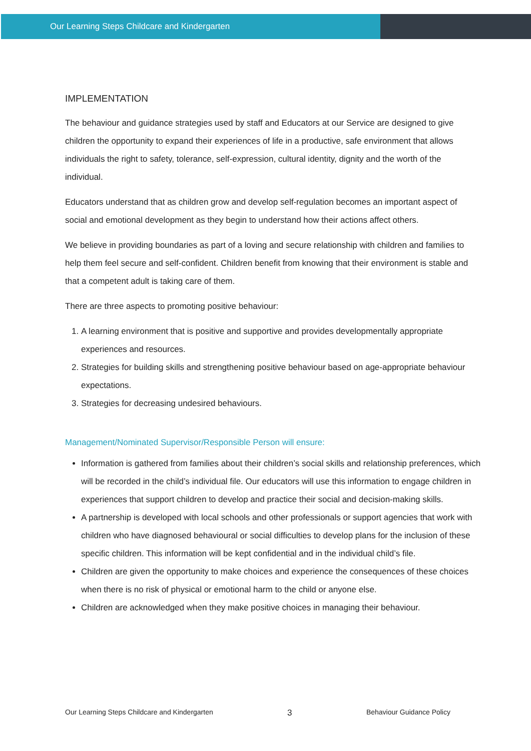Our Learning Steps Childcare and Kindergarten
IMPLEMENTATION
The behaviour and guidance strategies used by staff and Educators at our Service are designed to give children the opportunity to expand their experiences of life in a productive, safe environment that allows individuals the right to safety, tolerance, self-expression, cultural identity, dignity and the worth of the individual.
Educators understand that as children grow and develop self-regulation becomes an important aspect of social and emotional development as they begin to understand how their actions affect others.
We believe in providing boundaries as part of a loving and secure relationship with children and families to help them feel secure and self-confident. Children benefit from knowing that their environment is stable and that a competent adult is taking care of them.
There are three aspects to promoting positive behaviour:
1. A learning environment that is positive and supportive and provides developmentally appropriate experiences and resources.
2. Strategies for building skills and strengthening positive behaviour based on age-appropriate behaviour expectations.
3. Strategies for decreasing undesired behaviours.
Management/Nominated Supervisor/Responsible Person will ensure:
Information is gathered from families about their children’s social skills and relationship preferences, which will be recorded in the child’s individual file. Our educators will use this information to engage children in experiences that support children to develop and practice their social and decision-making skills.
A partnership is developed with local schools and other professionals or support agencies that work with children who have diagnosed behavioural or social difficulties to develop plans for the inclusion of these specific children. This information will be kept confidential and in the individual child’s file.
Children are given the opportunity to make choices and experience the consequences of these choices when there is no risk of physical or emotional harm to the child or anyone else.
Children are acknowledged when they make positive choices in managing their behaviour.
Our Learning Steps Childcare and Kindergarten 3 Behaviour Guidance Policy